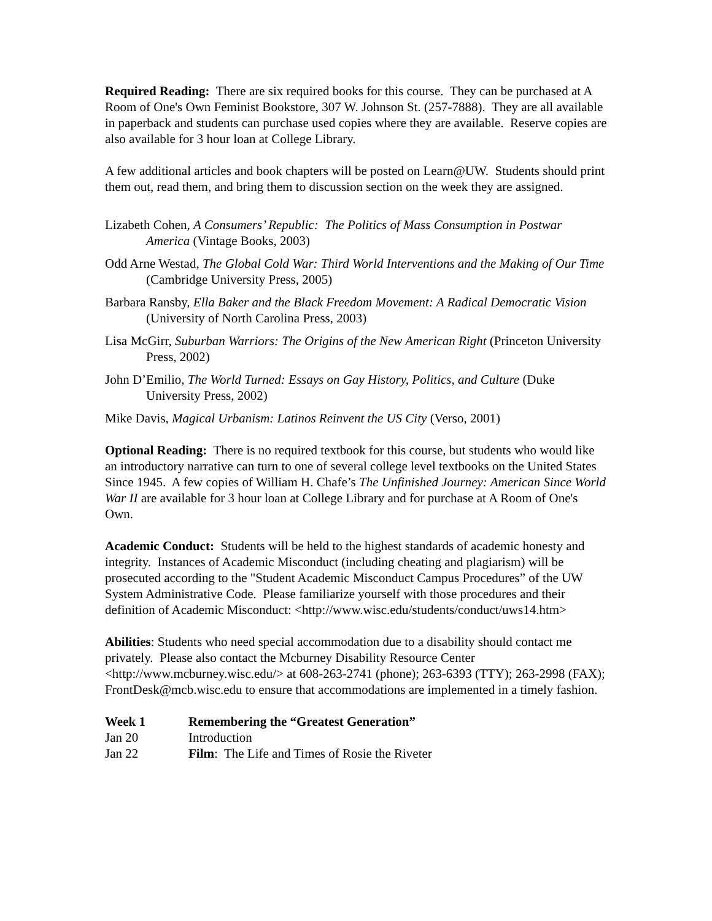Required Reading: There are six required books for this course. They can be purchased at A Room of One's Own Feminist Bookstore, 307 W. Johnson St. (257-7888). They are all available in paperback and students can purchase used copies where they are available. Reserve copies are also available for 3 hour loan at College Library.
A few additional articles and book chapters will be posted on Learn@UW. Students should print them out, read them, and bring them to discussion section on the week they are assigned.
Lizabeth Cohen, A Consumers’ Republic: The Politics of Mass Consumption in Postwar America (Vintage Books, 2003)
Odd Arne Westad, The Global Cold War: Third World Interventions and the Making of Our Time (Cambridge University Press, 2005)
Barbara Ransby, Ella Baker and the Black Freedom Movement: A Radical Democratic Vision (University of North Carolina Press, 2003)
Lisa McGirr, Suburban Warriors: The Origins of the New American Right (Princeton University Press, 2002)
John D’Emilio, The World Turned: Essays on Gay History, Politics, and Culture (Duke University Press, 2002)
Mike Davis, Magical Urbanism: Latinos Reinvent the US City (Verso, 2001)
Optional Reading: There is no required textbook for this course, but students who would like an introductory narrative can turn to one of several college level textbooks on the United States Since 1945. A few copies of William H. Chafe’s The Unfinished Journey: American Since World War II are available for 3 hour loan at College Library and for purchase at A Room of One's Own.
Academic Conduct: Students will be held to the highest standards of academic honesty and integrity. Instances of Academic Misconduct (including cheating and plagiarism) will be prosecuted according to the "Student Academic Misconduct Campus Procedures” of the UW System Administrative Code. Please familiarize yourself with those procedures and their definition of Academic Misconduct: <http://www.wisc.edu/students/conduct/uws14.htm>
Abilities: Students who need special accommodation due to a disability should contact me privately. Please also contact the Mcburney Disability Resource Center <http://www.mcburney.wisc.edu/> at 608-263-2741 (phone); 263-6393 (TTY); 263-2998 (FAX); FrontDesk@mcb.wisc.edu to ensure that accommodations are implemented in a timely fashion.
Week 1 Remembering the “Greatest Generation”
Jan 20 Introduction
Jan 22 Film: The Life and Times of Rosie the Riveter